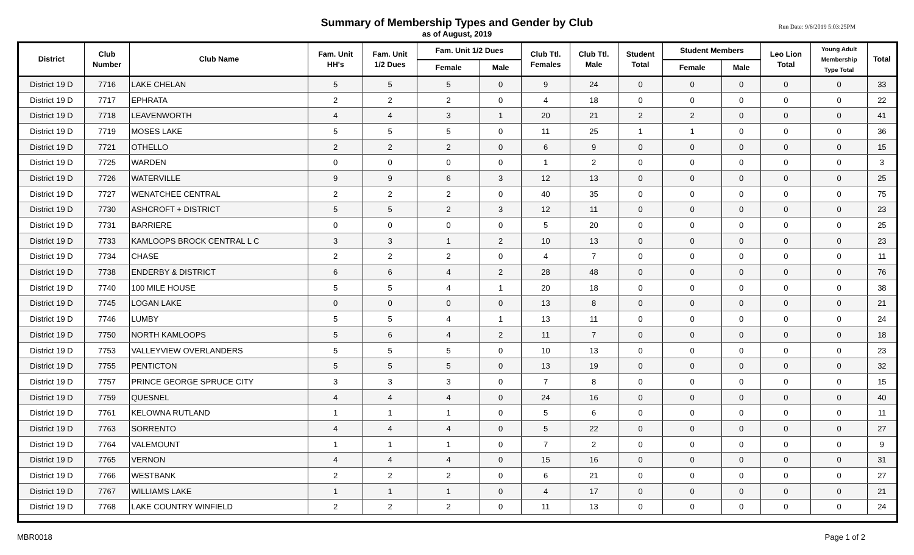Summary of Membership Types and Gender by Club
as of August, 2019
Run Date: 9/6/2019 5:03:25PM
| District | Club Number | Club Name | Fam. Unit HH's | Fam. Unit 1/2 Dues | Fam. Unit 1/2 Dues | | Club Ttl. Females | Club Ttl. Male | Student Total | Student Members | | Leo Lion Total | Young Adult Membership Type Total | Total |
| --- | --- | --- | --- | --- | --- | --- | --- | --- | --- | --- | --- | --- | --- | --- |
| | | | | | Female | Male | | | | Female | Male | | | |
| District 19 D | 7716 | LAKE CHELAN | 5 | 5 | 5 | 0 | 9 | 24 | 0 | 0 | 0 | 0 | 0 | 33 |
| District 19 D | 7717 | EPHRATA | 2 | 2 | 2 | 0 | 4 | 18 | 0 | 0 | 0 | 0 | 0 | 22 |
| District 19 D | 7718 | LEAVENWORTH | 4 | 4 | 3 | 1 | 20 | 21 | 2 | 2 | 0 | 0 | 0 | 41 |
| District 19 D | 7719 | MOSES LAKE | 5 | 5 | 5 | 0 | 11 | 25 | 1 | 1 | 0 | 0 | 0 | 36 |
| District 19 D | 7721 | OTHELLO | 2 | 2 | 2 | 0 | 6 | 9 | 0 | 0 | 0 | 0 | 0 | 15 |
| District 19 D | 7725 | WARDEN | 0 | 0 | 0 | 0 | 1 | 2 | 0 | 0 | 0 | 0 | 0 | 3 |
| District 19 D | 7726 | WATERVILLE | 9 | 9 | 6 | 3 | 12 | 13 | 0 | 0 | 0 | 0 | 0 | 25 |
| District 19 D | 7727 | WENATCHEE CENTRAL | 2 | 2 | 2 | 0 | 40 | 35 | 0 | 0 | 0 | 0 | 0 | 75 |
| District 19 D | 7730 | ASHCROFT + DISTRICT | 5 | 5 | 2 | 3 | 12 | 11 | 0 | 0 | 0 | 0 | 0 | 23 |
| District 19 D | 7731 | BARRIERE | 0 | 0 | 0 | 0 | 5 | 20 | 0 | 0 | 0 | 0 | 0 | 25 |
| District 19 D | 7733 | KAMLOOPS BROCK CENTRAL L C | 3 | 3 | 1 | 2 | 10 | 13 | 0 | 0 | 0 | 0 | 0 | 23 |
| District 19 D | 7734 | CHASE | 2 | 2 | 2 | 0 | 4 | 7 | 0 | 0 | 0 | 0 | 0 | 11 |
| District 19 D | 7738 | ENDERBY & DISTRICT | 6 | 6 | 4 | 2 | 28 | 48 | 0 | 0 | 0 | 0 | 0 | 76 |
| District 19 D | 7740 | 100 MILE HOUSE | 5 | 5 | 4 | 1 | 20 | 18 | 0 | 0 | 0 | 0 | 0 | 38 |
| District 19 D | 7745 | LOGAN LAKE | 0 | 0 | 0 | 0 | 13 | 8 | 0 | 0 | 0 | 0 | 0 | 21 |
| District 19 D | 7746 | LUMBY | 5 | 5 | 4 | 1 | 13 | 11 | 0 | 0 | 0 | 0 | 0 | 24 |
| District 19 D | 7750 | NORTH KAMLOOPS | 5 | 6 | 4 | 2 | 11 | 7 | 0 | 0 | 0 | 0 | 0 | 18 |
| District 19 D | 7753 | VALLEYVIEW OVERLANDERS | 5 | 5 | 5 | 0 | 10 | 13 | 0 | 0 | 0 | 0 | 0 | 23 |
| District 19 D | 7755 | PENTICTON | 5 | 5 | 5 | 0 | 13 | 19 | 0 | 0 | 0 | 0 | 0 | 32 |
| District 19 D | 7757 | PRINCE GEORGE SPRUCE CITY | 3 | 3 | 3 | 0 | 7 | 8 | 0 | 0 | 0 | 0 | 0 | 15 |
| District 19 D | 7759 | QUESNEL | 4 | 4 | 4 | 0 | 24 | 16 | 0 | 0 | 0 | 0 | 0 | 40 |
| District 19 D | 7761 | KELOWNA RUTLAND | 1 | 1 | 1 | 0 | 5 | 6 | 0 | 0 | 0 | 0 | 0 | 11 |
| District 19 D | 7763 | SORRENTO | 4 | 4 | 4 | 0 | 5 | 22 | 0 | 0 | 0 | 0 | 0 | 27 |
| District 19 D | 7764 | VALEMOUNT | 1 | 1 | 1 | 0 | 7 | 2 | 0 | 0 | 0 | 0 | 0 | 9 |
| District 19 D | 7765 | VERNON | 4 | 4 | 4 | 0 | 15 | 16 | 0 | 0 | 0 | 0 | 0 | 31 |
| District 19 D | 7766 | WESTBANK | 2 | 2 | 2 | 0 | 6 | 21 | 0 | 0 | 0 | 0 | 0 | 27 |
| District 19 D | 7767 | WILLIAMS LAKE | 1 | 1 | 1 | 0 | 4 | 17 | 0 | 0 | 0 | 0 | 0 | 21 |
| District 19 D | 7768 | LAKE COUNTRY WINFIELD | 2 | 2 | 2 | 0 | 11 | 13 | 0 | 0 | 0 | 0 | 0 | 24 |
MBR0018 Page 1 of 2